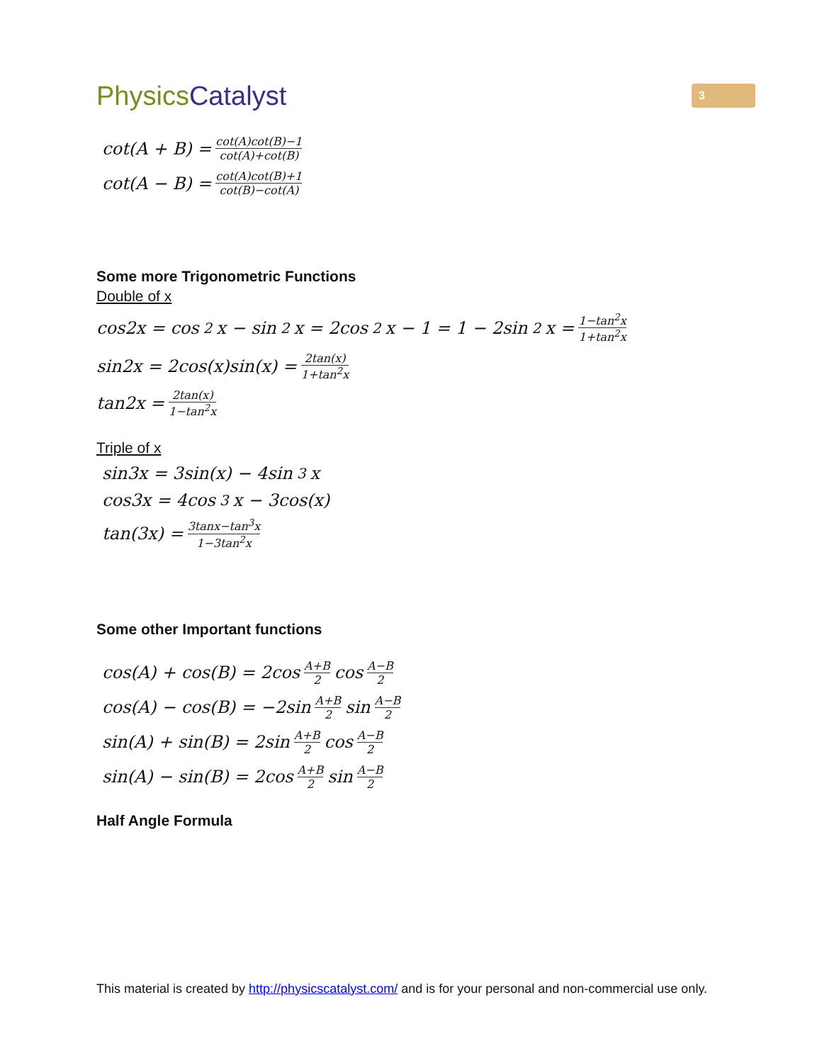PhysicsCatalyst
3
cot(A + B) = cot(A)cot(B)−1 cot(A)+cot(B)
cot(A − B) = cot(A)cot(B)+1 cot(B)−cot(A)
Some more Trigonometric Functions
Double of x
cos2x = cos<sup>2</sup>x − sin<sup>2</sup>x = 2cos<sup>2</sup>x − 1 = 1 − 2sin<sup>2</sup>x = 1−tan<sup>2</sup>x 1+tan<sup>2</sup>x
sin2x = 2cos(x)sin(x) = 2tan(x) 1+tan<sup>2</sup>x
tan2x = 2tan(x) 1−tan<sup>2</sup>x
Triple of x
sin3x = 3sin(x) − 4sin<sup>3</sup>x
cos3x = 4cos<sup>3</sup>x − 3cos(x)
tan(3x) = 3tanx−tan<sup>3</sup>x 1−3tan<sup>2</sup>x
Some other Important functions
cos(A) + cos(B) = 2cos A+B 2 cos A−B 2
cos(A) − cos(B) = −2sin A+B 2 sin A−B 2
sin(A) + sin(B) = 2sin A+B 2 cos A−B 2
sin(A) − sin(B) = 2cos A+B 2 sin A−B 2
Half Angle Formula
This material is created by http://physicscatalyst.com/ and is for your personal and non-commercial use only.